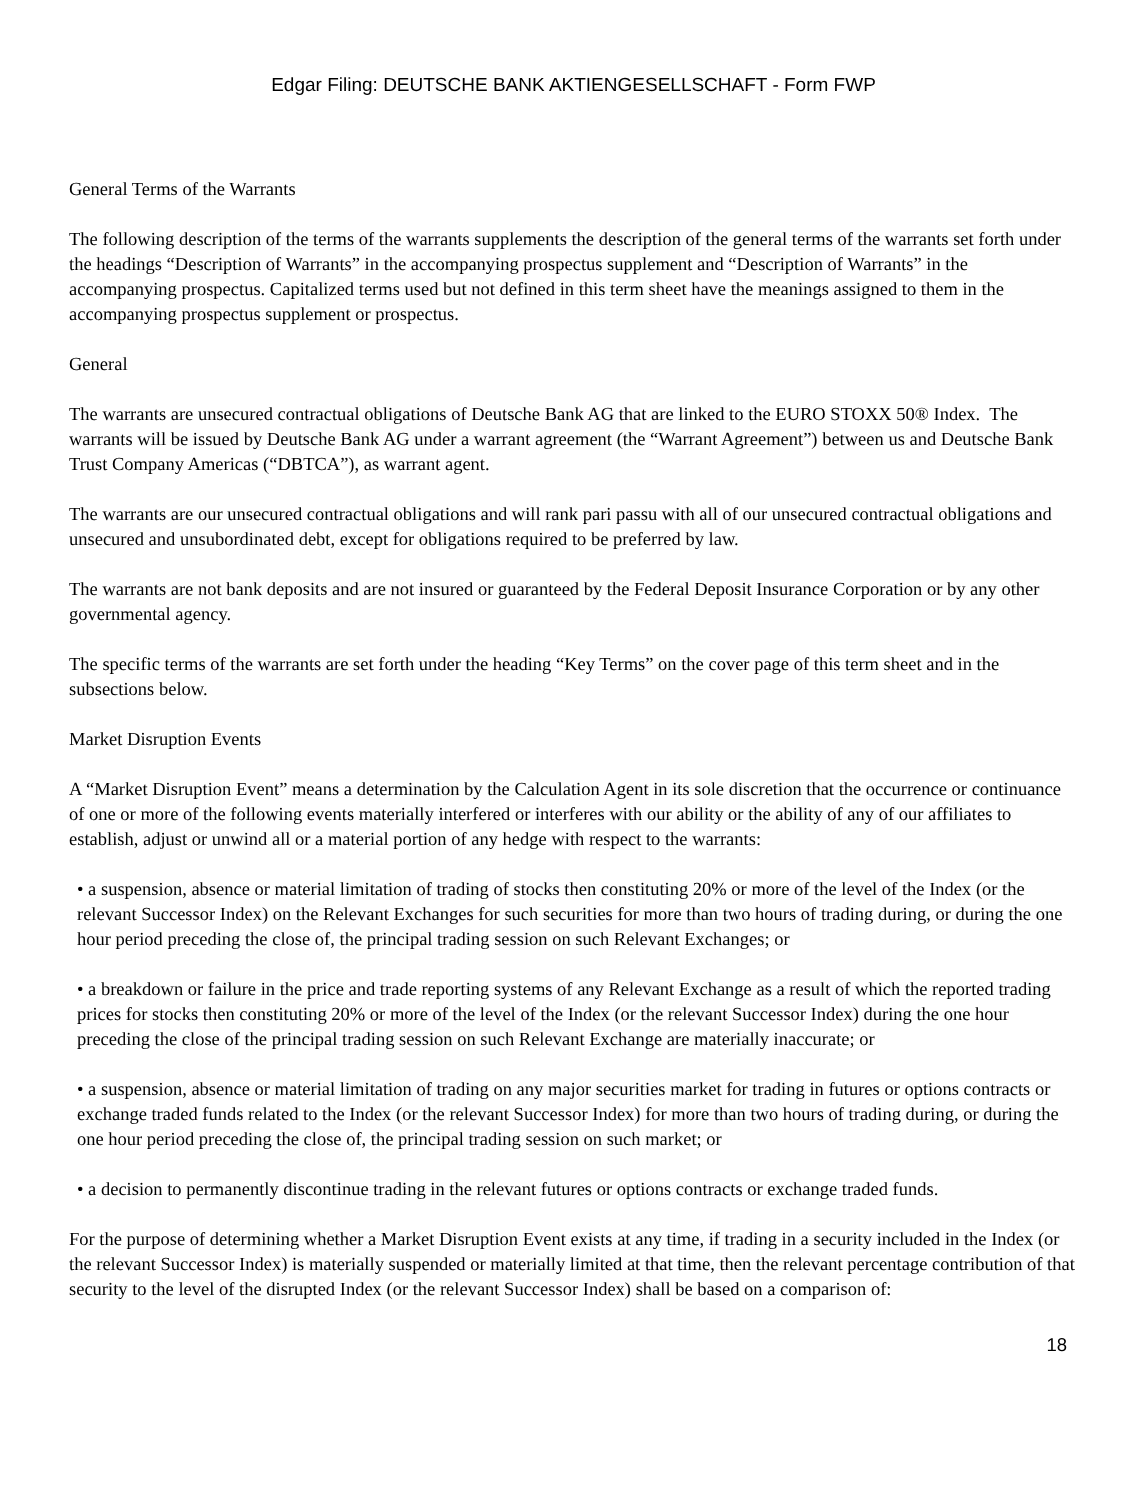Edgar Filing: DEUTSCHE BANK AKTIENGESELLSCHAFT - Form FWP
General Terms of the Warrants
The following description of the terms of the warrants supplements the description of the general terms of the warrants set forth under the headings “Description of Warrants” in the accompanying prospectus supplement and “Description of Warrants” in the accompanying prospectus. Capitalized terms used but not defined in this term sheet have the meanings assigned to them in the accompanying prospectus supplement or prospectus.
General
The warrants are unsecured contractual obligations of Deutsche Bank AG that are linked to the EURO STOXX 50® Index. The warrants will be issued by Deutsche Bank AG under a warrant agreement (the “Warrant Agreement”) between us and Deutsche Bank Trust Company Americas (“DBTCA”), as warrant agent.
The warrants are our unsecured contractual obligations and will rank pari passu with all of our unsecured contractual obligations and unsecured and unsubordinated debt, except for obligations required to be preferred by law.
The warrants are not bank deposits and are not insured or guaranteed by the Federal Deposit Insurance Corporation or by any other governmental agency.
The specific terms of the warrants are set forth under the heading “Key Terms” on the cover page of this term sheet and in the subsections below.
Market Disruption Events
A “Market Disruption Event” means a determination by the Calculation Agent in its sole discretion that the occurrence or continuance of one or more of the following events materially interfered or interferes with our ability or the ability of any of our affiliates to establish, adjust or unwind all or a material portion of any hedge with respect to the warrants:
• a suspension, absence or material limitation of trading of stocks then constituting 20% or more of the level of the Index (or the relevant Successor Index) on the Relevant Exchanges for such securities for more than two hours of trading during, or during the one hour period preceding the close of, the principal trading session on such Relevant Exchanges; or
• a breakdown or failure in the price and trade reporting systems of any Relevant Exchange as a result of which the reported trading prices for stocks then constituting 20% or more of the level of the Index (or the relevant Successor Index) during the one hour preceding the close of the principal trading session on such Relevant Exchange are materially inaccurate; or
• a suspension, absence or material limitation of trading on any major securities market for trading in futures or options contracts or exchange traded funds related to the Index (or the relevant Successor Index) for more than two hours of trading during, or during the one hour period preceding the close of, the principal trading session on such market; or
• a decision to permanently discontinue trading in the relevant futures or options contracts or exchange traded funds.
For the purpose of determining whether a Market Disruption Event exists at any time, if trading in a security included in the Index (or the relevant Successor Index) is materially suspended or materially limited at that time, then the relevant percentage contribution of that security to the level of the disrupted Index (or the relevant Successor Index) shall be based on a comparison of:
18